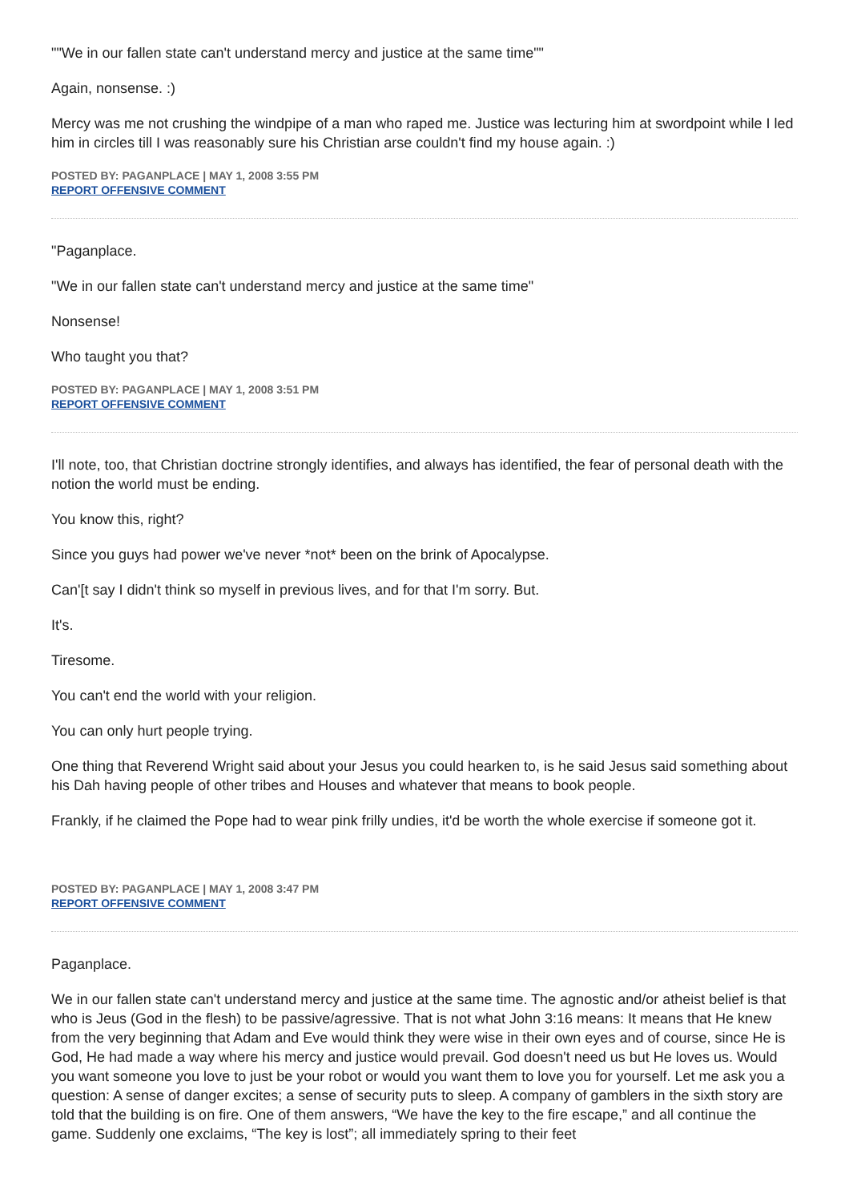""We in our fallen state can't understand mercy and justice at the same time""
Again, nonsense. :)
Mercy was me not crushing the windpipe of a man who raped me. Justice was lecturing him at swordpoint while I led him in circles till I was reasonably sure his Christian arse couldn't find my house again. :)
POSTED BY: PAGANPLACE | MAY 1, 2008 3:55 PM
REPORT OFFENSIVE COMMENT
"Paganplace.
"We in our fallen state can't understand mercy and justice at the same time"
Nonsense!
Who taught you that?
POSTED BY: PAGANPLACE | MAY 1, 2008 3:51 PM
REPORT OFFENSIVE COMMENT
I'll note, too, that Christian doctrine strongly identifies, and always has identified, the fear of personal death with the notion the world must be ending.
You know this, right?
Since you guys had power we've never *not* been on the brink of Apocalypse.
Can'[t say I didn't think so myself in previous lives, and for that I'm sorry. But.
It's.
Tiresome.
You can't end the world with your religion.
You can only hurt people trying.
One thing that Reverend Wright said about your Jesus you could hearken to, is he said Jesus said something about his Dah having people of other tribes and Houses and whatever that means to book people.
Frankly, if he claimed the Pope had to wear pink frilly undies, it'd be worth the whole exercise if someone got it.
POSTED BY: PAGANPLACE | MAY 1, 2008 3:47 PM
REPORT OFFENSIVE COMMENT
Paganplace.
We in our fallen state can't understand mercy and justice at the same time. The agnostic and/or atheist belief is that who is Jeus (God in the flesh) to be passive/agressive. That is not what John 3:16 means: It means that He knew from the very beginning that Adam and Eve would think they were wise in their own eyes and of course, since He is God, He had made a way where his mercy and justice would prevail. God doesn't need us but He loves us. Would you want someone you love to just be your robot or would you want them to love you for yourself. Let me ask you a question: A sense of danger excites; a sense of security puts to sleep. A company of gamblers in the sixth story are told that the building is on fire. One of them answers, “We have the key to the fire escape,” and all continue the game. Suddenly one exclaims, “The key is lost”; all immediately spring to their feet